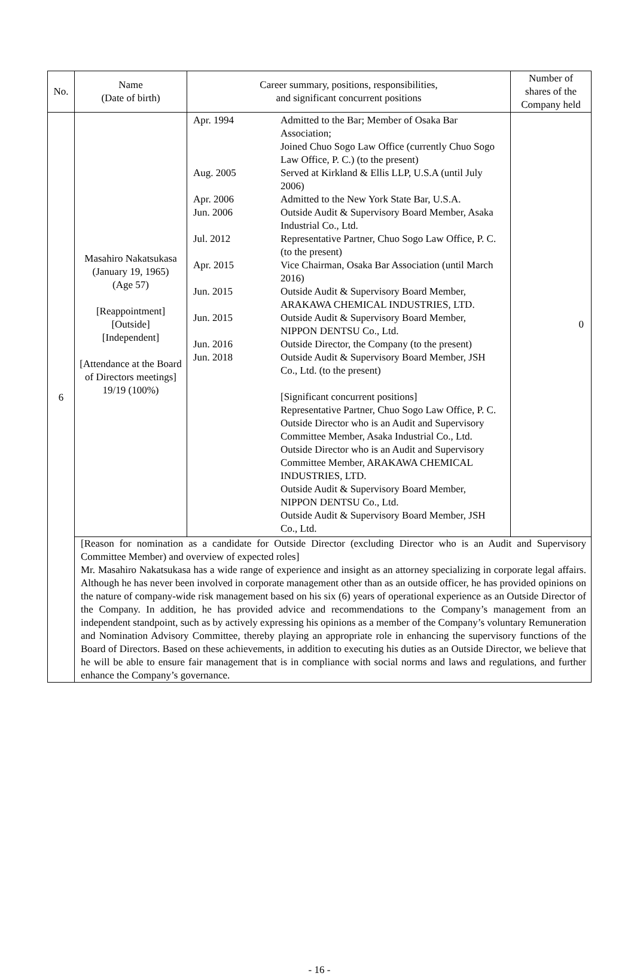| No. | Name (Date of birth) | Career summary, positions, responsibilities, and significant concurrent positions | Number of shares of the Company held |
| --- | --- | --- | --- |
| 6 | Masahiro Nakatsukasa (January 19, 1965) (Age 57) [Reappointment] [Outside] [Independent] [Attendance at the Board of Directors meetings] 19/19 (100%) | / Apr. 1994 / Admitted to the Bar; Member of Osaka Bar Association; Joined Chuo Sogo Law Office (currently Chuo Sogo Law Office, P. C.) (to the present) / / Aug. 2005 / Served at Kirkland & Ellis LLP, U.S.A (until July 2006) / / Apr. 2006 / Admitted to the New York State Bar, U.S.A. / / Jun. 2006 / Outside Audit & Supervisory Board Member, Asaka Industrial Co., Ltd. / / Jul. 2012 / Representative Partner, Chuo Sogo Law Office, P. C. (to the present) / / Apr. 2015 / Vice Chairman, Osaka Bar Association (until March 2016) / / Jun. 2015 / Outside Audit & Supervisory Board Member, ARAKAWA CHEMICAL INDUSTRIES, LTD. / / Jun. 2015 / Outside Audit & Supervisory Board Member, NIPPON DENTSU Co., Ltd. / / Jun. 2016 / Outside Director, the Company (to the present) / / Jun. 2018 / Outside Audit & Supervisory Board Member, JSH Co., Ltd. (to the present) [Significant concurrent positions] Representative Partner, Chuo Sogo Law Office, P. C. Outside Director who is an Audit and Supervisory Committee Member, Asaka Industrial Co., Ltd. Outside Director who is an Audit and Supervisory Committee Member, ARAKAWA CHEMICAL INDUSTRIES, LTD. Outside Audit & Supervisory Board Member, NIPPON DENTSU Co., Ltd. Outside Audit & Supervisory Board Member, JSH Co., Ltd. / | 0 |
| | [Reason for nomination as a candidate for Outside Director (excluding Director who is an Audit and Supervisory Committee Member) and overview of expected roles] Mr. Masahiro Nakatsukasa has a wide range of experience and insight as an attorney specializing in corporate legal affairs. Although he has never been involved in corporate management other than as an outside officer, he has provided opinions on the nature of company-wide risk management based on his six (6) years of operational experience as an Outside Director of the Company. In addition, he has provided advice and recommendations to the Company’s management from an independent standpoint, such as by actively expressing his opinions as a member of the Company’s voluntary Remuneration and Nomination Advisory Committee, thereby playing an appropriate role in enhancing the supervisory functions of the Board of Directors. Based on these achievements, in addition to executing his duties as an Outside Director, we believe that he will be able to ensure fair management that is in compliance with social norms and laws and regulations, and further enhance the Company’s governance. | | |
- 16 -